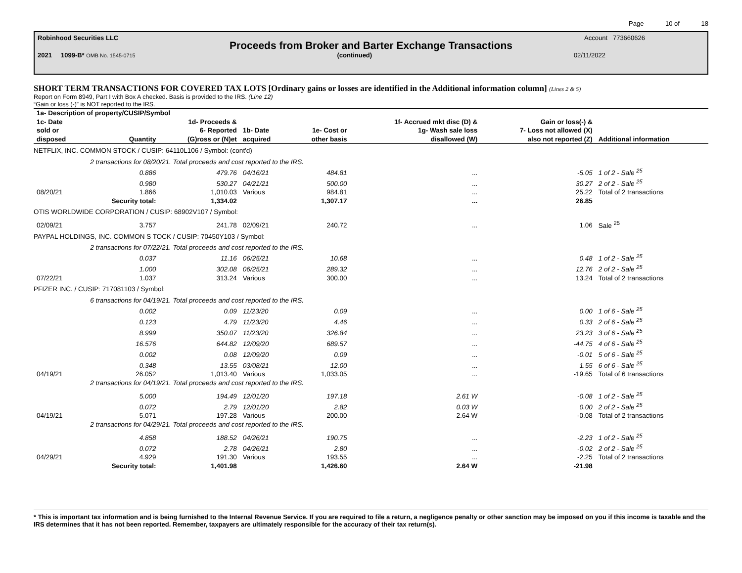Page 10 of 18
Robinhood Securities LLC Account 773660626
Proceeds from Broker and Barter Exchange Transactions
2021 1099-B* OMB No. 1545-0715 (continued) 02/11/2022
SHORT TERM TRANSACTIONS FOR COVERED TAX LOTS [Ordinary gains or losses are identified in the Additional information column] (Lines 2 & 5)
Report on Form 8949, Part I with Box A checked. Basis is provided to the IRS. (Line 12)
“Gain or loss (-)” is NOT reported to the IRS.
| 1a- Description of property/CUSIP/Symbol | | | | | | | |
| --- | --- | --- | --- | --- | --- | --- | --- |
| 1c- Date sold or disposed | Quantity | 1d- Proceeds & 6- Reported (G)ross or (N)et | 1b- Date acquired | 1e- Cost or other basis | 1f- Accrued mkt disc (D) & 1g- Wash sale loss disallowed (W) | Gain or loss(-) & 7- Loss not allowed (X) also not reported (Z) | Additional information |
| NETFLIX, INC. COMMON STOCK / CUSIP: 64110L106 / Symbol: (cont'd) | | | | | | | |
| | 2 transactions for 08/20/21. Total proceeds and cost reported to the IRS. | | | | | | |
| | 0.886 | 479.76 | 04/16/21 | 484.81 | ... | -5.05 | 1 of 2 - Sale <sup>25</sup> |
| | 0.980 | 530.27 | 04/21/21 | 500.00 | ... | 30.27 | 2 of 2 - Sale <sup>25</sup> |
| 08/20/21 | 1.866 | 1,010.03 | Various | 984.81 | ... | 25.22 | Total of 2 transactions |
| | Security total: | 1,334.02 | | 1,307.17 | ... | 26.85 | |
| OTIS WORLDWIDE CORPORATION / CUSIP: 68902V107 / Symbol: | | | | | | | |
| 02/09/21 | 3.757 | 241.78 | 02/09/21 | 240.72 | ... | 1.06 | Sale <sup>25</sup> |
| PAYPAL HOLDINGS, INC. COMMON S TOCK / CUSIP: 70450Y103 / Symbol: | | | | | | | |
| | 2 transactions for 07/22/21. Total proceeds and cost reported to the IRS. | | | | | | |
| | 0.037 | 11.16 | 06/25/21 | 10.68 | ... | 0.48 | 1 of 2 - Sale <sup>25</sup> |
| | 1.000 | 302.08 | 06/25/21 | 289.32 | ... | 12.76 | 2 of 2 - Sale <sup>25</sup> |
| 07/22/21 | 1.037 | 313.24 | Various | 300.00 | ... | 13.24 | Total of 2 transactions |
| PFIZER INC. / CUSIP: 717081103 / Symbol: | | | | | | | |
| | 6 transactions for 04/19/21. Total proceeds and cost reported to the IRS. | | | | | | |
| | 0.002 | 0.09 | 11/23/20 | 0.09 | ... | 0.00 | 1 of 6 - Sale <sup>25</sup> |
| | 0.123 | 4.79 | 11/23/20 | 4.46 | ... | 0.33 | 2 of 6 - Sale <sup>25</sup> |
| | 8.999 | 350.07 | 11/23/20 | 326.84 | ... | 23.23 | 3 of 6 - Sale <sup>25</sup> |
| | 16.576 | 644.82 | 12/09/20 | 689.57 | ... | -44.75 | 4 of 6 - Sale <sup>25</sup> |
| | 0.002 | 0.08 | 12/09/20 | 0.09 | ... | -0.01 | 5 of 6 - Sale <sup>25</sup> |
| | 0.348 | 13.55 | 03/08/21 | 12.00 | ... | 1.55 | 6 of 6 - Sale <sup>25</sup> |
| 04/19/21 | 26.052 | 1,013.40 | Various | 1,033.05 | ... | -19.65 | Total of 6 transactions |
| | 2 transactions for 04/19/21. Total proceeds and cost reported to the IRS. | | | | | | |
| | 5.000 | 194.49 | 12/01/20 | 197.18 | 2.61 W | -0.08 | 1 of 2 - Sale <sup>25</sup> |
| | 0.072 | 2.79 | 12/01/20 | 2.82 | 0.03 W | 0.00 | 2 of 2 - Sale <sup>25</sup> |
| 04/19/21 | 5.071 | 197.28 | Various | 200.00 | 2.64 W | -0.08 | Total of 2 transactions |
| | 2 transactions for 04/29/21. Total proceeds and cost reported to the IRS. | | | | | | |
| | 4.858 | 188.52 | 04/26/21 | 190.75 | ... | -2.23 | 1 of 2 - Sale <sup>25</sup> |
| | 0.072 | 2.78 | 04/26/21 | 2.80 | ... | -0.02 | 2 of 2 - Sale <sup>25</sup> |
| 04/29/21 | 4.929 | 191.30 | Various | 193.55 | ... | -2.25 | Total of 2 transactions |
| | Security total: | 1,401.98 | | 1,426.60 | 2.64 W | -21.98 | |
* This is important tax information and is being furnished to the Internal Revenue Service. If you are required to file a return, a negligence penalty or other sanction may be imposed on you if this income is taxable and the IRS determines that it has not been reported. Remember, taxpayers are ultimately responsible for the accuracy of their tax return(s).